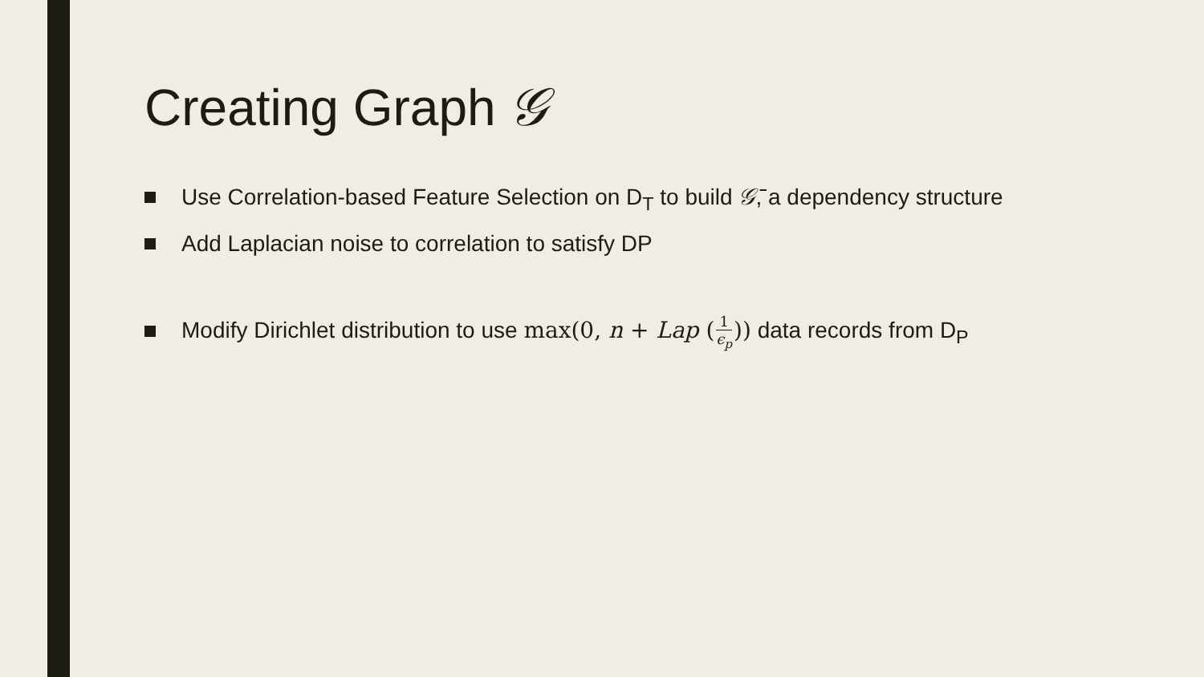Creating Graph 𝒢
Use Correlation-based Feature Selection on D<sub>T</sub> to build 𝒢̄, a dependency structure
Add Laplacian noise to correlation to satisfy DP
Modify Dirichlet distribution to use max(0, n + Lap (1 ϵ<sub>p</sub>)) data records from D<sub>P</sub>